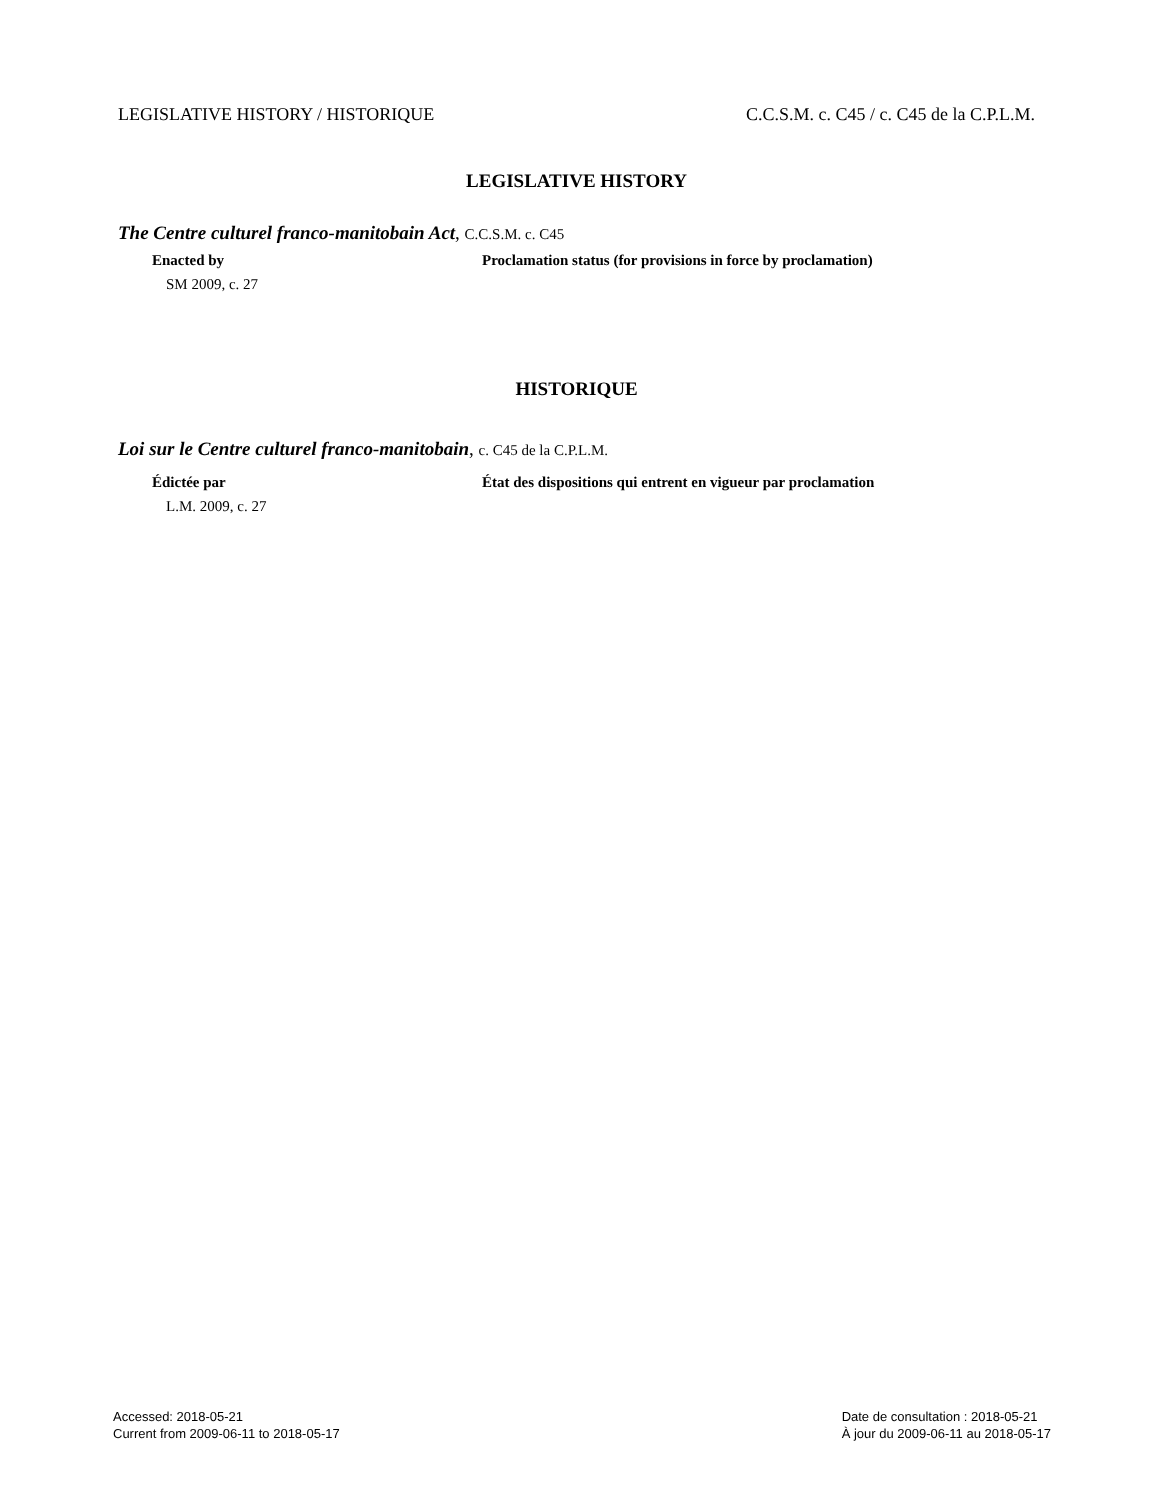LEGISLATIVE HISTORY / HISTORIQUE C.C.S.M. c. C45 / c. C45 de la C.P.L.M.
LEGISLATIVE HISTORY
The Centre culturel franco-manitobain Act, C.C.S.M. c. C45
Enacted by Proclamation status (for provisions in force by proclamation)
SM 2009, c. 27
HISTORIQUE
Loi sur le Centre culturel franco-manitobain, c. C45 de la C.P.L.M.
Édictée par État des dispositions qui entrent en vigueur par proclamation
L.M. 2009, c. 27
Accessed: 2018-05-21
Current from 2009-06-11 to 2018-05-17
Date de consultation : 2018-05-21
À jour du 2009-06-11 au 2018-05-17